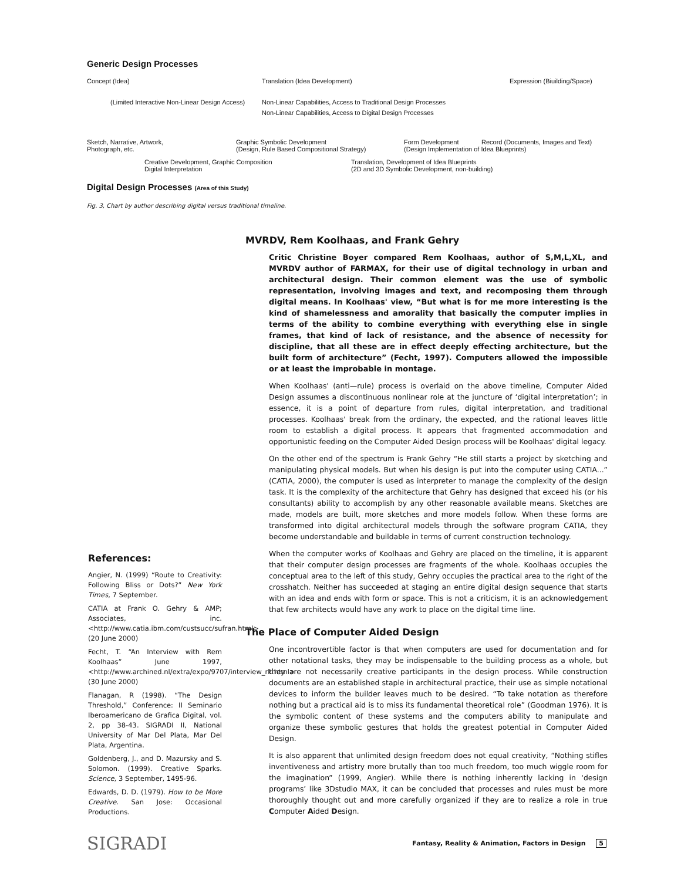Generic Design Processes
Concept (Idea) Translation (Idea Development) Expression (Biuilding/Space)
(Limited Interactive Non-Linear Design Access) Non-Linear Capabilities, Access to Traditional Design Processes
Non-Linear Capabilities, Access to Digital Design Processes
Sketch, Narrative, Artwork,
Photograph, etc.
Graphic Symbolic Development
(Design, Rule Based Compositional Strategy)
Form Development
(Design Implementation of Idea Blueprints)
Record (Documents, Images and Text)
Creative Development, Graphic Composition
Digital Interpretation
Translation, Development of Idea Blueprints
(2D and 3D Symbolic Development, non-building)
Digital Design Processes (Area of this Study)
Fig. 3, Chart by author describing digital versus traditional timeline.
MVRDV, Rem Koolhaas, and Frank Gehry
Critic Christine Boyer compared Rem Koolhaas, author of S,M,L,XL, and MVRDV author of FARMAX, for their use of digital technology in urban and architectural design. Their common element was the use of symbolic representation, involving images and text, and recomposing them through digital means. In Koolhaas' view, “But what is for me more interesting is the kind of shamelessness and amorality that basically the computer implies in terms of the ability to combine everything with everything else in single frames, that kind of lack of resistance, and the absence of necessity for discipline, that all these are in effect deeply effecting architecture, but the built form of architecture” (Fecht, 1997). Computers allowed the impossible or at least the improbable in montage.
When Koolhaas' (anti—rule) process is overlaid on the above timeline, Computer Aided Design assumes a discontinuous nonlinear role at the juncture of ‘digital interpretation’; in essence, it is a point of departure from rules, digital interpretation, and traditional processes. Koolhaas' break from the ordinary, the expected, and the rational leaves little room to establish a digital process. It appears that fragmented accommodation and opportunistic feeding on the Computer Aided Design process will be Koolhaas' digital legacy.
On the other end of the spectrum is Frank Gehry “He still starts a project by sketching and manipulating physical models. But when his design is put into the computer using CATIA...” (CATIA, 2000), the computer is used as interpreter to manage the complexity of the design task. It is the complexity of the architecture that Gehry has designed that exceed his (or his consultants) ability to accomplish by any other reasonable available means. Sketches are made, models are built, more sketches and more models follow. When these forms are transformed into digital architectural models through the software program CATIA, they become understandable and buildable in terms of current construction technology.
When the computer works of Koolhaas and Gehry are placed on the timeline, it is apparent that their computer design processes are fragments of the whole. Koolhaas occupies the conceptual area to the left of this study, Gehry occupies the practical area to the right of the crosshatch. Neither has succeeded at staging an entire digital design sequence that starts with an idea and ends with form or space. This is not a criticism, it is an acknowledgement that few architects would have any work to place on the digital time line.
The Place of Computer Aided Design
One incontrovertible factor is that when computers are used for documentation and for other notational tasks, they may be indispensable to the building process as a whole, but they are not necessarily creative participants in the design process. While construction documents are an established staple in architectural practice, their use as simple notational devices to inform the builder leaves much to be desired. “To take notation as therefore nothing but a practical aid is to miss its fundamental theoretical role” (Goodman 1976). It is the symbolic content of these systems and the computers ability to manipulate and organize these symbolic gestures that holds the greatest potential in Computer Aided Design.
It is also apparent that unlimited design freedom does not equal creativity, “Nothing stifles inventiveness and artistry more brutally than too much freedom, too much wiggle room for the imagination” (1999, Angier). While there is nothing inherently lacking in ‘design programs’ like 3Dstudio MAX, it can be concluded that processes and rules must be more thoroughly thought out and more carefully organized if they are to realize a role in true Computer Aided Design.
References:
Angier, N. (1999) “Route to Creativity: Following Bliss or Dots?” New York Times, 7 September.
CATIA at Frank O. Gehry & AMP; Associates, inc. <http://www.catia.ibm.com/custsucc/sufran.html> (20 June 2000)
Fecht, T. “An Interview with Rem Koolhaas” June 1997, <http://www.archined.nl/extra/expo/9707/interview_rk.html> (30 June 2000)
Flanagan, R (1998). “The Design Threshold,” Conference: II Seminario Iberoamericano de Grafica Digital, vol. 2, pp 38-43. SIGRADI II, National University of Mar Del Plata, Mar Del Plata, Argentina.
Goldenberg, J., and D. Mazursky and S. Solomon. (1999). Creative Sparks. Science, 3 September, 1495-96.
Edwards, D. D. (1979). How to be More Creative. San Jose: Occasional Productions.
SIGRADI Fantasy, Reality & Animation, Factors in Design 5